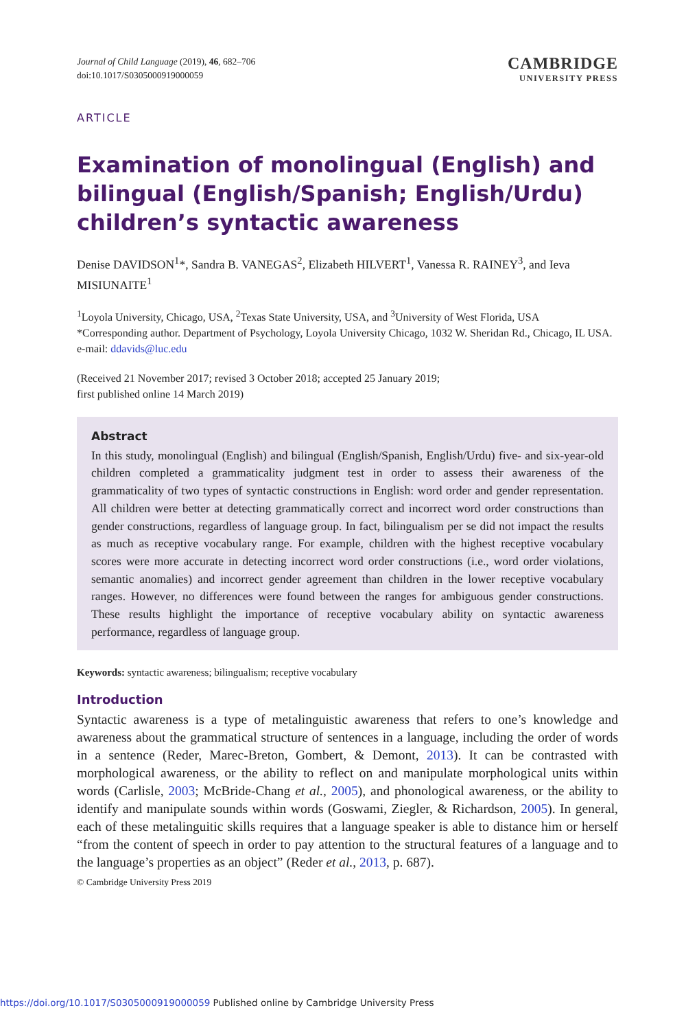Journal of Child Language (2019), 46, 682–706
doi:10.1017/S0305000919000059
CAMBRIDGE
UNIVERSITY PRESS
ARTICLE
Examination of monolingual (English) and bilingual (English/Spanish; English/Urdu) children’s syntactic awareness
Denise DAVIDSON<sup>1</sup>*, Sandra B. VANEGAS<sup>2</sup>, Elizabeth HILVERT<sup>1</sup>, Vanessa R. RAINEY<sup>3</sup>, and Ieva MISIUNAITE<sup>1</sup>
<sup>1</sup> Loyola University, Chicago, USA, <sup>2</sup>Texas State University, USA, and <sup>3</sup>University of West Florida, USA
*Corresponding author. Department of Psychology, Loyola University Chicago, 1032 W. Sheridan Rd., Chicago, IL USA. e-mail: ddavids@luc.edu
(Received 21 November 2017; revised 3 October 2018; accepted 25 January 2019;
first published online 14 March 2019)
Abstract
In this study, monolingual (English) and bilingual (English/Spanish, English/Urdu) five- and six-year-old children completed a grammaticality judgment test in order to assess their awareness of the grammaticality of two types of syntactic constructions in English: word order and gender representation. All children were better at detecting grammatically correct and incorrect word order constructions than gender constructions, regardless of language group. In fact, bilingualism per se did not impact the results as much as receptive vocabulary range. For example, children with the highest receptive vocabulary scores were more accurate in detecting incorrect word order constructions (i.e., word order violations, semantic anomalies) and incorrect gender agreement than children in the lower receptive vocabulary ranges. However, no differences were found between the ranges for ambiguous gender constructions. These results highlight the importance of receptive vocabulary ability on syntactic awareness performance, regardless of language group.
Keywords: syntactic awareness; bilingualism; receptive vocabulary
Introduction
Syntactic awareness is a type of metalinguistic awareness that refers to one’s knowledge and awareness about the grammatical structure of sentences in a language, including the order of words in a sentence (Reder, Marec-Breton, Gombert, & Demont, 2013). It can be contrasted with morphological awareness, or the ability to reflect on and manipulate morphological units within words (Carlisle, 2003; McBride-Chang et al., 2005), and phonological awareness, or the ability to identify and manipulate sounds within words (Goswami, Ziegler, & Richardson, 2005). In general, each of these metalinguitic skills requires that a language speaker is able to distance him or herself “from the content of speech in order to pay attention to the structural features of a language and to the language’s properties as an object” (Reder et al., 2013, p. 687).
© Cambridge University Press 2019
https://doi.org/10.1017/S0305000919000059 Published online by Cambridge University Press